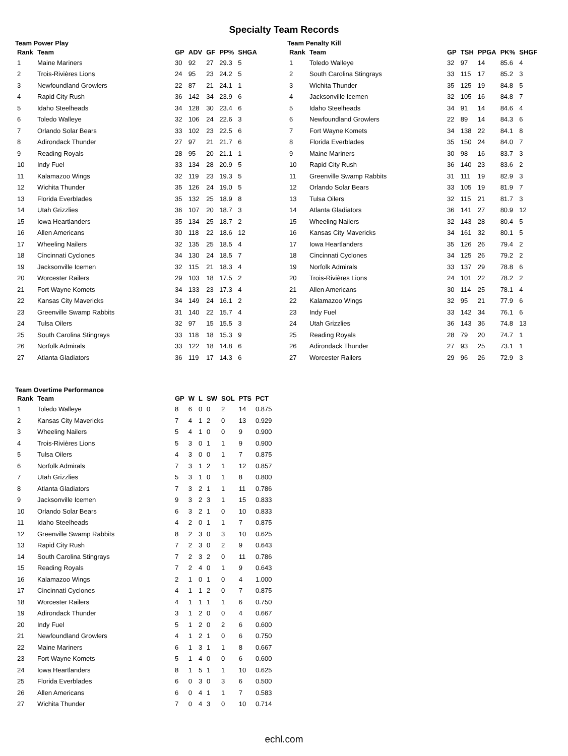Specialty Team Records
Team Power Play
| Rank | Team | GP | ADV | GF | PP% | SHGA |
| --- | --- | --- | --- | --- | --- | --- |
| 1 | Maine Mariners | 30 | 92 | 27 | 29.3 | 5 |
| 2 | Trois-Rivières Lions | 24 | 95 | 23 | 24.2 | 5 |
| 3 | Newfoundland Growlers | 22 | 87 | 21 | 24.1 | 1 |
| 4 | Rapid City Rush | 36 | 142 | 34 | 23.9 | 6 |
| 5 | Idaho Steelheads | 34 | 128 | 30 | 23.4 | 6 |
| 6 | Toledo Walleye | 32 | 106 | 24 | 22.6 | 3 |
| 7 | Orlando Solar Bears | 33 | 102 | 23 | 22.5 | 6 |
| 8 | Adirondack Thunder | 27 | 97 | 21 | 21.7 | 6 |
| 9 | Reading Royals | 28 | 95 | 20 | 21.1 | 1 |
| 10 | Indy Fuel | 33 | 134 | 28 | 20.9 | 5 |
| 11 | Kalamazoo Wings | 32 | 119 | 23 | 19.3 | 5 |
| 12 | Wichita Thunder | 35 | 126 | 24 | 19.0 | 5 |
| 13 | Florida Everblades | 35 | 132 | 25 | 18.9 | 8 |
| 14 | Utah Grizzlies | 36 | 107 | 20 | 18.7 | 3 |
| 15 | Iowa Heartlanders | 35 | 134 | 25 | 18.7 | 2 |
| 16 | Allen Americans | 30 | 118 | 22 | 18.6 | 12 |
| 17 | Wheeling Nailers | 32 | 135 | 25 | 18.5 | 4 |
| 18 | Cincinnati Cyclones | 34 | 130 | 24 | 18.5 | 7 |
| 19 | Jacksonville Icemen | 32 | 115 | 21 | 18.3 | 4 |
| 20 | Worcester Railers | 29 | 103 | 18 | 17.5 | 2 |
| 21 | Fort Wayne Komets | 34 | 133 | 23 | 17.3 | 4 |
| 22 | Kansas City Mavericks | 34 | 149 | 24 | 16.1 | 2 |
| 23 | Greenville Swamp Rabbits | 31 | 140 | 22 | 15.7 | 4 |
| 24 | Tulsa Oilers | 32 | 97 | 15 | 15.5 | 3 |
| 25 | South Carolina Stingrays | 33 | 118 | 18 | 15.3 | 9 |
| 26 | Norfolk Admirals | 33 | 122 | 18 | 14.8 | 6 |
| 27 | Atlanta Gladiators | 36 | 119 | 17 | 14.3 | 6 |
Team Penalty Kill
| Rank | Team | GP | TSH | PPGA | PK% | SHGF |
| --- | --- | --- | --- | --- | --- | --- |
| 1 | Toledo Walleye | 32 | 97 | 14 | 85.6 | 4 |
| 2 | South Carolina Stingrays | 33 | 115 | 17 | 85.2 | 3 |
| 3 | Wichita Thunder | 35 | 125 | 19 | 84.8 | 5 |
| 4 | Jacksonville Icemen | 32 | 105 | 16 | 84.8 | 7 |
| 5 | Idaho Steelheads | 34 | 91 | 14 | 84.6 | 4 |
| 6 | Newfoundland Growlers | 22 | 89 | 14 | 84.3 | 6 |
| 7 | Fort Wayne Komets | 34 | 138 | 22 | 84.1 | 8 |
| 8 | Florida Everblades | 35 | 150 | 24 | 84.0 | 7 |
| 9 | Maine Mariners | 30 | 98 | 16 | 83.7 | 3 |
| 10 | Rapid City Rush | 36 | 140 | 23 | 83.6 | 2 |
| 11 | Greenville Swamp Rabbits | 31 | 111 | 19 | 82.9 | 3 |
| 12 | Orlando Solar Bears | 33 | 105 | 19 | 81.9 | 7 |
| 13 | Tulsa Oilers | 32 | 115 | 21 | 81.7 | 3 |
| 14 | Atlanta Gladiators | 36 | 141 | 27 | 80.9 | 12 |
| 15 | Wheeling Nailers | 32 | 143 | 28 | 80.4 | 5 |
| 16 | Kansas City Mavericks | 34 | 161 | 32 | 80.1 | 5 |
| 17 | Iowa Heartlanders | 35 | 126 | 26 | 79.4 | 2 |
| 18 | Cincinnati Cyclones | 34 | 125 | 26 | 79.2 | 2 |
| 19 | Norfolk Admirals | 33 | 137 | 29 | 78.8 | 6 |
| 20 | Trois-Rivières Lions | 24 | 101 | 22 | 78.2 | 2 |
| 21 | Allen Americans | 30 | 114 | 25 | 78.1 | 4 |
| 22 | Kalamazoo Wings | 32 | 95 | 21 | 77.9 | 6 |
| 23 | Indy Fuel | 33 | 142 | 34 | 76.1 | 6 |
| 24 | Utah Grizzlies | 36 | 143 | 36 | 74.8 | 13 |
| 25 | Reading Royals | 28 | 79 | 20 | 74.7 | 1 |
| 26 | Adirondack Thunder | 27 | 93 | 25 | 73.1 | 1 |
| 27 | Worcester Railers | 29 | 96 | 26 | 72.9 | 3 |
Team Overtime Performance
| Rank | Team | GP | W | L | SW | SOL | PTS | PCT |
| --- | --- | --- | --- | --- | --- | --- | --- | --- |
| 1 | Toledo Walleye | 8 | 6 | 0 | 0 | 2 | 14 | 0.875 |
| 2 | Kansas City Mavericks | 7 | 4 | 1 | 2 | 0 | 13 | 0.929 |
| 3 | Wheeling Nailers | 5 | 4 | 1 | 0 | 0 | 9 | 0.900 |
| 4 | Trois-Rivières Lions | 5 | 3 | 0 | 1 | 1 | 9 | 0.900 |
| 5 | Tulsa Oilers | 4 | 3 | 0 | 0 | 1 | 7 | 0.875 |
| 6 | Norfolk Admirals | 7 | 3 | 1 | 2 | 1 | 12 | 0.857 |
| 7 | Utah Grizzlies | 5 | 3 | 1 | 0 | 1 | 8 | 0.800 |
| 8 | Atlanta Gladiators | 7 | 3 | 2 | 1 | 1 | 11 | 0.786 |
| 9 | Jacksonville Icemen | 9 | 3 | 2 | 3 | 1 | 15 | 0.833 |
| 10 | Orlando Solar Bears | 6 | 3 | 2 | 1 | 0 | 10 | 0.833 |
| 11 | Idaho Steelheads | 4 | 2 | 0 | 1 | 1 | 7 | 0.875 |
| 12 | Greenville Swamp Rabbits | 8 | 2 | 3 | 0 | 3 | 10 | 0.625 |
| 13 | Rapid City Rush | 7 | 2 | 3 | 0 | 2 | 9 | 0.643 |
| 14 | South Carolina Stingrays | 7 | 2 | 3 | 2 | 0 | 11 | 0.786 |
| 15 | Reading Royals | 7 | 2 | 4 | 0 | 1 | 9 | 0.643 |
| 16 | Kalamazoo Wings | 2 | 1 | 0 | 1 | 0 | 4 | 1.000 |
| 17 | Cincinnati Cyclones | 4 | 1 | 1 | 2 | 0 | 7 | 0.875 |
| 18 | Worcester Railers | 4 | 1 | 1 | 1 | 1 | 6 | 0.750 |
| 19 | Adirondack Thunder | 3 | 1 | 2 | 0 | 0 | 4 | 0.667 |
| 20 | Indy Fuel | 5 | 1 | 2 | 0 | 2 | 6 | 0.600 |
| 21 | Newfoundland Growlers | 4 | 1 | 2 | 1 | 0 | 6 | 0.750 |
| 22 | Maine Mariners | 6 | 1 | 3 | 1 | 1 | 8 | 0.667 |
| 23 | Fort Wayne Komets | 5 | 1 | 4 | 0 | 0 | 6 | 0.600 |
| 24 | Iowa Heartlanders | 8 | 1 | 5 | 1 | 1 | 10 | 0.625 |
| 25 | Florida Everblades | 6 | 0 | 3 | 0 | 3 | 6 | 0.500 |
| 26 | Allen Americans | 6 | 0 | 4 | 1 | 1 | 7 | 0.583 |
| 27 | Wichita Thunder | 7 | 0 | 4 | 3 | 0 | 10 | 0.714 |
echl.com